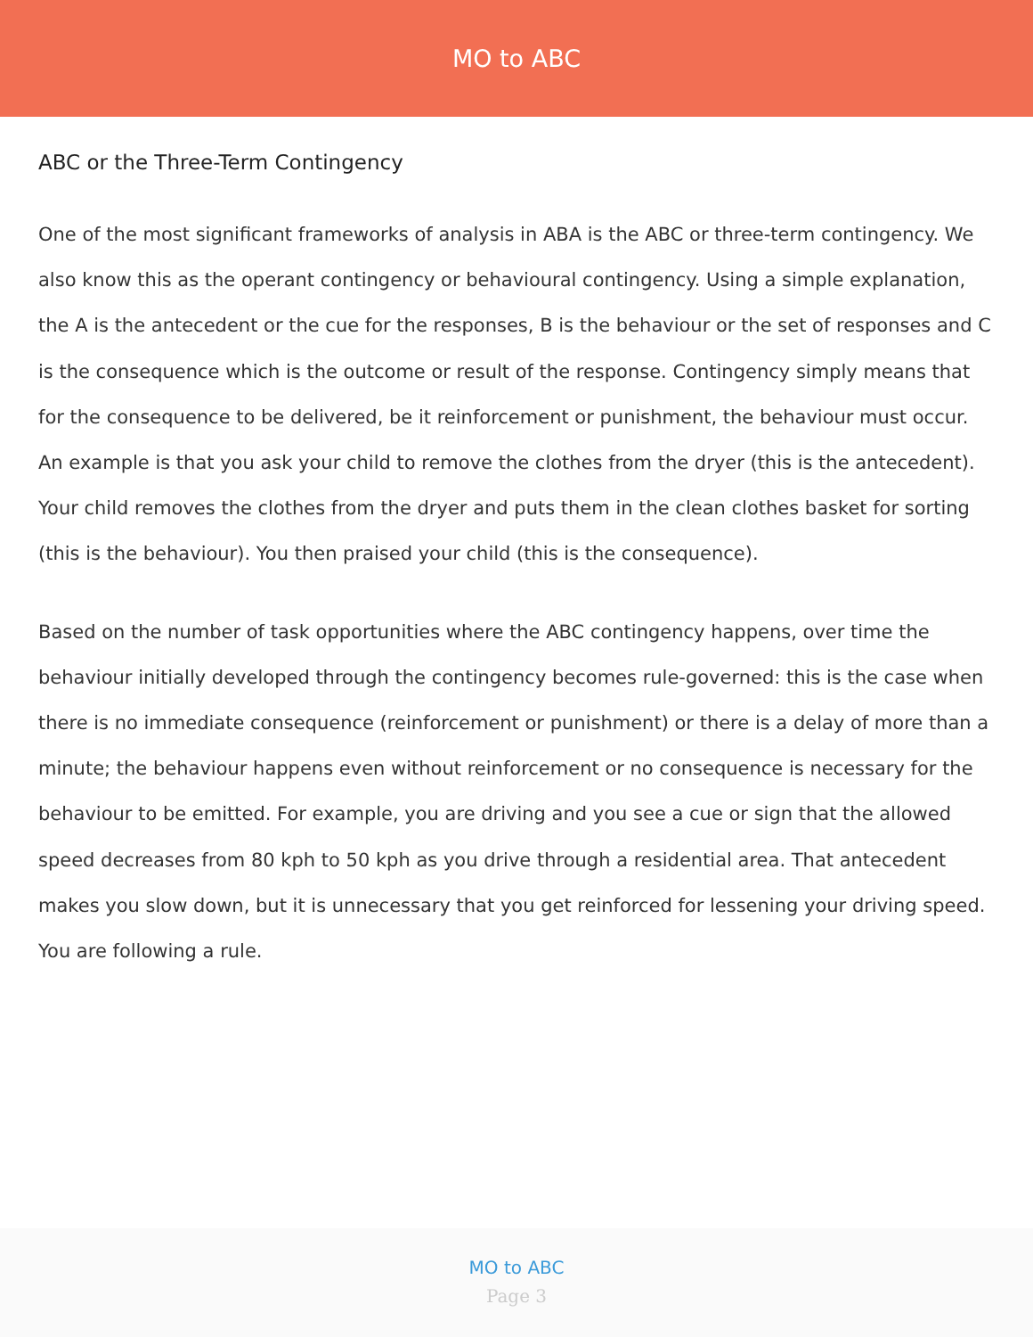MO to ABC
ABC or the Three-Term Contingency
One of the most significant frameworks of analysis in ABA is the ABC or three-term contingency. We also know this as the operant contingency or behavioural contingency. Using a simple explanation, the A is the antecedent or the cue for the responses, B is the behaviour or the set of responses and C is the consequence which is the outcome or result of the response. Contingency simply means that for the consequence to be delivered, be it reinforcement or punishment, the behaviour must occur. An example is that you ask your child to remove the clothes from the dryer (this is the antecedent). Your child removes the clothes from the dryer and puts them in the clean clothes basket for sorting (this is the behaviour). You then praised your child (this is the consequence).
Based on the number of task opportunities where the ABC contingency happens, over time the behaviour initially developed through the contingency becomes rule-governed: this is the case when there is no immediate consequence (reinforcement or punishment) or there is a delay of more than a minute; the behaviour happens even without reinforcement or no consequence is necessary for the behaviour to be emitted. For example, you are driving and you see a cue or sign that the allowed speed decreases from 80 kph to 50 kph as you drive through a residential area. That antecedent makes you slow down, but it is unnecessary that you get reinforced for lessening your driving speed. You are following a rule.
MO to ABC
Page 3